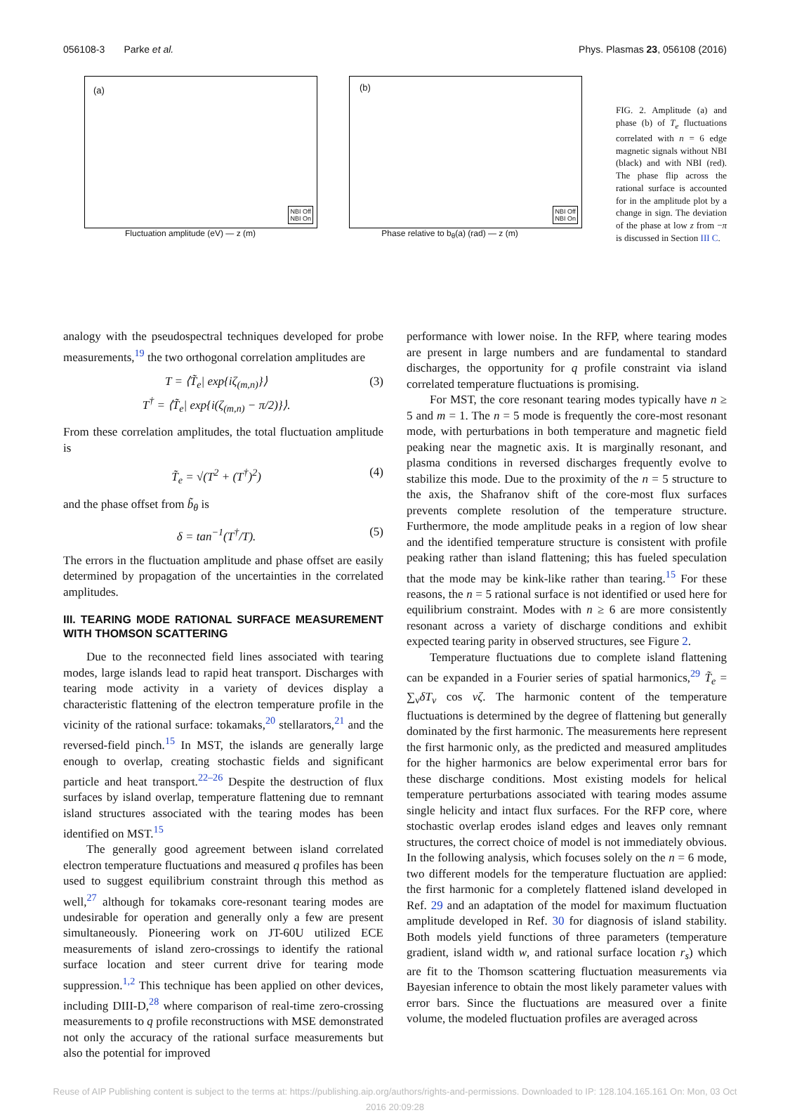056108-3 Parke et al. Phys. Plasmas 23, 056108 (2016)
(a)
NBI Off
NBI On
Fluctuation amplitude (eV) — z (m)
(b)
NBI Off
NBI On
Phase relative to b<sub>θ</sub>(a) (rad) — z (m)
FIG. 2. Amplitude (a) and phase (b) of T<sub>e</sub> fluctuations correlated with n = 6 edge magnetic signals without NBI (black) and with NBI (red). The phase flip across the rational surface is accounted for in the amplitude plot by a change in sign. The deviation of the phase at low z from −π is discussed in Section III C.
analogy with the pseudospectral techniques developed for probe measurements,<sup>19</sup> the two orthogonal correlation amplitudes are
T = ⟨T̃<sub>e</sub>| exp{iζ<sub>(m,n)</sub>}⟩
T<sup>†</sup> = ⟨T̃<sub>e</sub>| exp{i(ζ<sub>(m,n)</sub> − π/2)}⟩. (3)
From these correlation amplitudes, the total fluctuation amplitude is
T̃<sub>e</sub> = √(T<sup>2</sup> + (T<sup>†</sup>)<sup>2</sup>) (4)
and the phase offset from b̃<sub>θ</sub> is
δ = tan<sup>−1</sup>(T<sup>†</sup>/T). (5)
The errors in the fluctuation amplitude and phase offset are easily determined by propagation of the uncertainties in the correlated amplitudes.
III. TEARING MODE RATIONAL SURFACE MEASUREMENT WITH THOMSON SCATTERING
Due to the reconnected field lines associated with tearing modes, large islands lead to rapid heat transport. Discharges with tearing mode activity in a variety of devices display a characteristic flattening of the electron temperature profile in the vicinity of the rational surface: tokamaks,<sup>20</sup> stellarators,<sup>21</sup> and the reversed-field pinch.<sup>15</sup> In MST, the islands are generally large enough to overlap, creating stochastic fields and significant particle and heat transport.<sup>22–26</sup> Despite the destruction of flux surfaces by island overlap, temperature flattening due to remnant island structures associated with the tearing modes has been identified on MST.<sup>15</sup>
The generally good agreement between island correlated electron temperature fluctuations and measured q profiles has been used to suggest equilibrium constraint through this method as well,<sup>27</sup> although for tokamaks core-resonant tearing modes are undesirable for operation and generally only a few are present simultaneously. Pioneering work on JT-60U utilized ECE measurements of island zero-crossings to identify the rational surface location and steer current drive for tearing mode suppression.<sup>1,2</sup> This technique has been applied on other devices, including DIII-D,<sup>28</sup> where comparison of real-time zero-crossing measurements to q profile reconstructions with MSE demonstrated not only the accuracy of the rational surface measurements but also the potential for improved
performance with lower noise. In the RFP, where tearing modes are present in large numbers and are fundamental to standard discharges, the opportunity for q profile constraint via island correlated temperature fluctuations is promising.
For MST, the core resonant tearing modes typically have n ≥ 5 and m = 1. The n = 5 mode is frequently the core-most resonant mode, with perturbations in both temperature and magnetic field peaking near the magnetic axis. It is marginally resonant, and plasma conditions in reversed discharges frequently evolve to stabilize this mode. Due to the proximity of the n = 5 structure to the axis, the Shafranov shift of the core-most flux surfaces prevents complete resolution of the temperature structure. Furthermore, the mode amplitude peaks in a region of low shear and the identified temperature structure is consistent with profile peaking rather than island flattening; this has fueled speculation that the mode may be kink-like rather than tearing.<sup>15</sup> For these reasons, the n = 5 rational surface is not identified or used here for equilibrium constraint. Modes with n ≥ 6 are more consistently resonant across a variety of discharge conditions and exhibit expected tearing parity in observed structures, see Figure 2.
Temperature fluctuations due to complete island flattening can be expanded in a Fourier series of spatial harmonics,<sup>29</sup> T̃<sub>e</sub> = ∑<sub>ν</sub>δT<sub>ν</sub> cos νζ. The harmonic content of the temperature fluctuations is determined by the degree of flattening but generally dominated by the first harmonic. The measurements here represent the first harmonic only, as the predicted and measured amplitudes for the higher harmonics are below experimental error bars for these discharge conditions. Most existing models for helical temperature perturbations associated with tearing modes assume single helicity and intact flux surfaces. For the RFP core, where stochastic overlap erodes island edges and leaves only remnant structures, the correct choice of model is not immediately obvious. In the following analysis, which focuses solely on the n = 6 mode, two different models for the temperature fluctuation are applied: the first harmonic for a completely flattened island developed in Ref. 29 and an adaptation of the model for maximum fluctuation amplitude developed in Ref. 30 for diagnosis of island stability. Both models yield functions of three parameters (temperature gradient, island width w, and rational surface location r<sub>s</sub>) which are fit to the Thomson scattering fluctuation measurements via Bayesian inference to obtain the most likely parameter values with error bars. Since the fluctuations are measured over a finite volume, the modeled fluctuation profiles are averaged across
Reuse of AIP Publishing content is subject to the terms at: https://publishing.aip.org/authors/rights-and-permissions. Downloaded to IP: 128.104.165.161 On: Mon, 03 Oct
2016 20:09:28